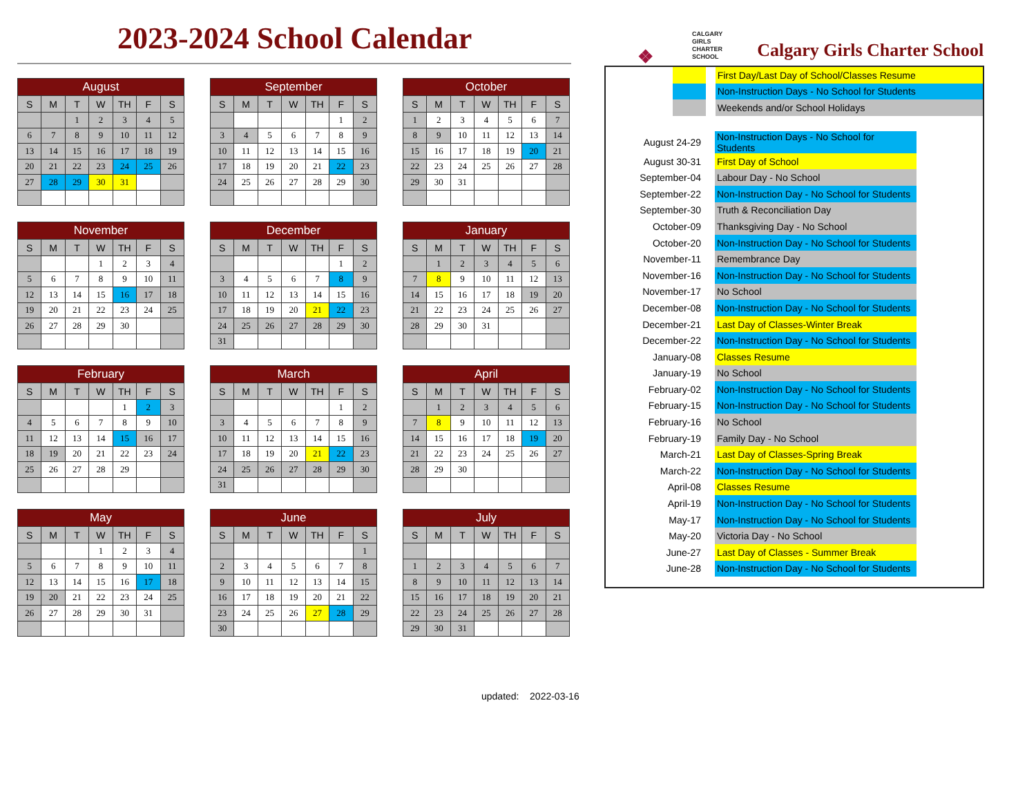2023-2024 School Calendar
| August | | | | | | |
| --- | --- | --- | --- | --- | --- | --- |
| S | M | T | W | TH | F | S |
| | | 1 | 2 | 3 | 4 | 5 |
| 6 | 7 | 8 | 9 | 10 | 11 | 12 |
| 13 | 14 | 15 | 16 | 17 | 18 | 19 |
| 20 | 21 | 22 | 23 | 24 | 25 | 26 |
| 27 | 28 | 29 | 30 | 31 | | |
| September | | | | | | |
| --- | --- | --- | --- | --- | --- | --- |
| S | M | T | W | TH | F | S |
| | | | | | 1 | 2 |
| 3 | 4 | 5 | 6 | 7 | 8 | 9 |
| 10 | 11 | 12 | 13 | 14 | 15 | 16 |
| 17 | 18 | 19 | 20 | 21 | 22 | 23 |
| 24 | 25 | 26 | 27 | 28 | 29 | 30 |
| October | | | | | | |
| --- | --- | --- | --- | --- | --- | --- |
| S | M | T | W | TH | F | S |
| 1 | 2 | 3 | 4 | 5 | 6 | 7 |
| 8 | 9 | 10 | 11 | 12 | 13 | 14 |
| 15 | 16 | 17 | 18 | 19 | 20 | 21 |
| 22 | 23 | 24 | 25 | 26 | 27 | 28 |
| 29 | 30 | 31 | | | | |
| November | | | | | | |
| --- | --- | --- | --- | --- | --- | --- |
| S | M | T | W | TH | F | S |
| | | | 1 | 2 | 3 | 4 |
| 5 | 6 | 7 | 8 | 9 | 10 | 11 |
| 12 | 13 | 14 | 15 | 16 | 17 | 18 |
| 19 | 20 | 21 | 22 | 23 | 24 | 25 |
| 26 | 27 | 28 | 29 | 30 | | |
| December | | | | | | |
| --- | --- | --- | --- | --- | --- | --- |
| S | M | T | W | TH | F | S |
| | | | | | 1 | 2 |
| 3 | 4 | 5 | 6 | 7 | 8 | 9 |
| 10 | 11 | 12 | 13 | 14 | 15 | 16 |
| 17 | 18 | 19 | 20 | 21 | 22 | 23 |
| 24 | 25 | 26 | 27 | 28 | 29 | 30 |
| 31 | | | | | | |
| January | | | | | | |
| --- | --- | --- | --- | --- | --- | --- |
| S | M | T | W | TH | F | S |
| | 1 | 2 | 3 | 4 | 5 | 6 |
| 7 | 8 | 9 | 10 | 11 | 12 | 13 |
| 14 | 15 | 16 | 17 | 18 | 19 | 20 |
| 21 | 22 | 23 | 24 | 25 | 26 | 27 |
| 28 | 29 | 30 | 31 | | | |
| February | | | | | | |
| --- | --- | --- | --- | --- | --- | --- |
| S | M | T | W | TH | F | S |
| | | | | 1 | 2 | 3 |
| 4 | 5 | 6 | 7 | 8 | 9 | 10 |
| 11 | 12 | 13 | 14 | 15 | 16 | 17 |
| 18 | 19 | 20 | 21 | 22 | 23 | 24 |
| 25 | 26 | 27 | 28 | 29 | | |
| March | | | | | | |
| --- | --- | --- | --- | --- | --- | --- |
| S | M | T | W | TH | F | S |
| | | | | | 1 | 2 |
| 3 | 4 | 5 | 6 | 7 | 8 | 9 |
| 10 | 11 | 12 | 13 | 14 | 15 | 16 |
| 17 | 18 | 19 | 20 | 21 | 22 | 23 |
| 24 | 25 | 26 | 27 | 28 | 29 | 30 |
| 31 | | | | | | |
| April | | | | | | |
| --- | --- | --- | --- | --- | --- | --- |
| S | M | T | W | TH | F | S |
| | 1 | 2 | 3 | 4 | 5 | 6 |
| 7 | 8 | 9 | 10 | 11 | 12 | 13 |
| 14 | 15 | 16 | 17 | 18 | 19 | 20 |
| 21 | 22 | 23 | 24 | 25 | 26 | 27 |
| 28 | 29 | 30 | | | | |
| May | | | | | | |
| --- | --- | --- | --- | --- | --- | --- |
| S | M | T | W | TH | F | S |
| | | | 1 | 2 | 3 | 4 |
| 5 | 6 | 7 | 8 | 9 | 10 | 11 |
| 12 | 13 | 14 | 15 | 16 | 17 | 18 |
| 19 | 20 | 21 | 22 | 23 | 24 | 25 |
| 26 | 27 | 28 | 29 | 30 | 31 | |
| June | | | | | | |
| --- | --- | --- | --- | --- | --- | --- |
| S | M | T | W | TH | F | S |
| | | | | | | 1 |
| 2 | 3 | 4 | 5 | 6 | 7 | 8 |
| 9 | 10 | 11 | 12 | 13 | 14 | 15 |
| 16 | 17 | 18 | 19 | 20 | 21 | 22 |
| 23 | 24 | 25 | 26 | 27 | 28 | 29 |
| 30 | | | | | | |
| July | | | | | | |
| --- | --- | --- | --- | --- | --- | --- |
| S | M | T | W | TH | F | S |
| 1 | 2 | 3 | 4 | 5 | 6 | 7 |
| 8 | 9 | 10 | 11 | 12 | 13 | 14 |
| 15 | 16 | 17 | 18 | 19 | 20 | 21 |
| 22 | 23 | 24 | 25 | 26 | 27 | 28 |
| 29 | 30 | 31 | | | | |
updated: 2022-03-16
❖
CALGARY
GIRLS
CHARTER
SCHOOL
Calgary Girls Charter School
| | | | First Day/Last Day of School/Classes Resume |
| | | | Non-Instruction Days - No School for Students |
| | | | Weekends and/or School Holidays |
| August 24-29 | Non-Instruction Days - No School for Students |
| August 30-31 | First Day of School |
| September-04 | Labour Day - No School |
| September-22 | Non-Instruction Day - No School for Students |
| September-30 | Truth & Reconciliation Day |
| October-09 | Thanksgiving Day - No School |
| October-20 | Non-Instruction Day - No School for Students |
| November-11 | Remembrance Day |
| November-16 | Non-Instruction Day - No School for Students |
| November-17 | No School |
| December-08 | Non-Instruction Day - No School for Students |
| December-21 | Last Day of Classes-Winter Break |
| December-22 | Non-Instruction Day - No School for Students |
| January-08 | Classes Resume |
| January-19 | No School |
| February-02 | Non-Instruction Day - No School for Students |
| February-15 | Non-Instruction Day - No School for Students |
| February-16 | No School |
| February-19 | Family Day - No School |
| March-21 | Last Day of Classes-Spring Break |
| March-22 | Non-Instruction Day - No School for Students |
| April-08 | Classes Resume |
| April-19 | Non-Instruction Day - No School for Students |
| May-17 | Non-Instruction Day - No School for Students |
| May-20 | Victoria Day - No School |
| June-27 | Last Day of Classes - Summer Break |
| June-28 | Non-Instruction Day - No School for Students |